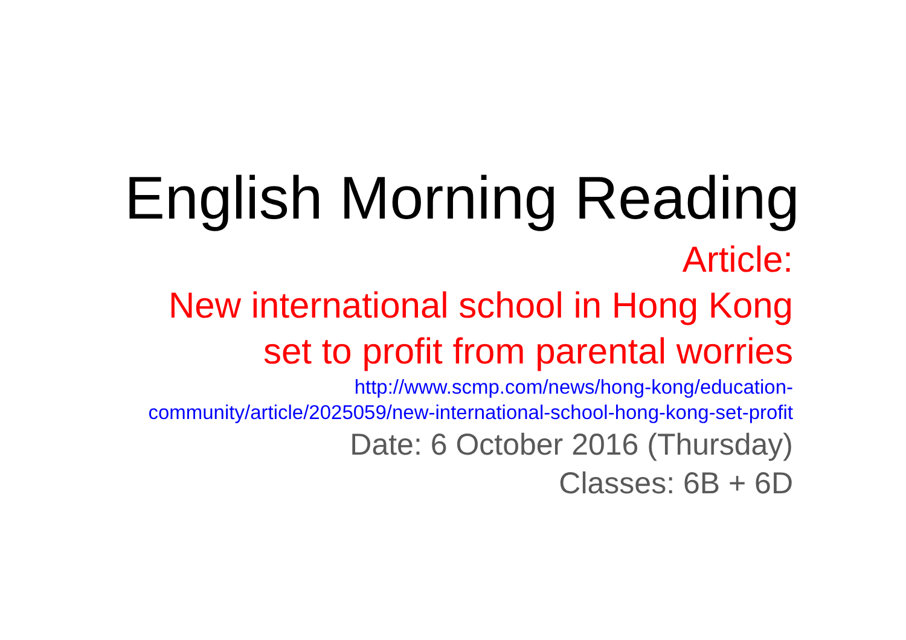English Morning Reading
Article:
New international school in Hong Kong set to profit from parental worries
http://www.scmp.com/news/hong-kong/education-community/article/2025059/new-international-school-hong-kong-set-profit
Date: 6 October 2016 (Thursday)
Classes: 6B + 6D